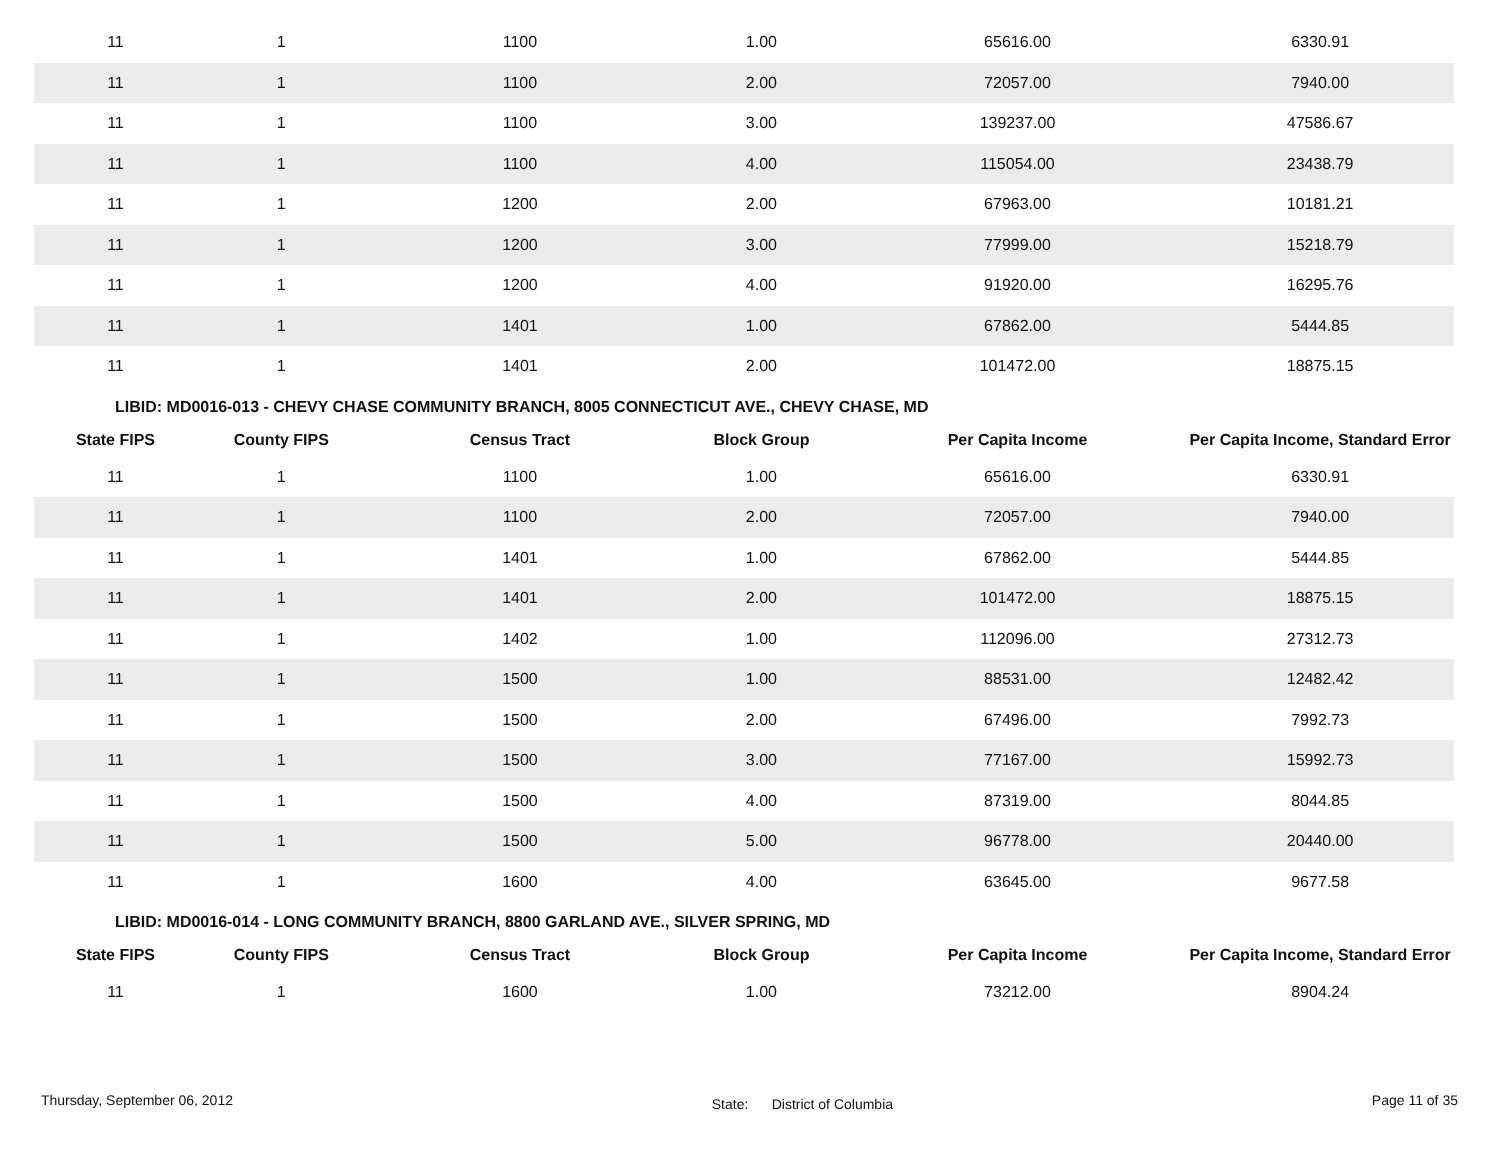| 11 | 1 | 1100 | 1.00 | 65616.00 | 6330.91 |
| 11 | 1 | 1100 | 2.00 | 72057.00 | 7940.00 |
| 11 | 1 | 1100 | 3.00 | 139237.00 | 47586.67 |
| 11 | 1 | 1100 | 4.00 | 115054.00 | 23438.79 |
| 11 | 1 | 1200 | 2.00 | 67963.00 | 10181.21 |
| 11 | 1 | 1200 | 3.00 | 77999.00 | 15218.79 |
| 11 | 1 | 1200 | 4.00 | 91920.00 | 16295.76 |
| 11 | 1 | 1401 | 1.00 | 67862.00 | 5444.85 |
| 11 | 1 | 1401 | 2.00 | 101472.00 | 18875.15 |
LIBID: MD0016-013 - CHEVY CHASE COMMUNITY BRANCH, 8005 CONNECTICUT AVE., CHEVY CHASE, MD
| State FIPS | County FIPS | Census Tract | Block Group | Per Capita Income | Per Capita Income, Standard Error |
| --- | --- | --- | --- | --- | --- |
| 11 | 1 | 1100 | 1.00 | 65616.00 | 6330.91 |
| 11 | 1 | 1100 | 2.00 | 72057.00 | 7940.00 |
| 11 | 1 | 1401 | 1.00 | 67862.00 | 5444.85 |
| 11 | 1 | 1401 | 2.00 | 101472.00 | 18875.15 |
| 11 | 1 | 1402 | 1.00 | 112096.00 | 27312.73 |
| 11 | 1 | 1500 | 1.00 | 88531.00 | 12482.42 |
| 11 | 1 | 1500 | 2.00 | 67496.00 | 7992.73 |
| 11 | 1 | 1500 | 3.00 | 77167.00 | 15992.73 |
| 11 | 1 | 1500 | 4.00 | 87319.00 | 8044.85 |
| 11 | 1 | 1500 | 5.00 | 96778.00 | 20440.00 |
| 11 | 1 | 1600 | 4.00 | 63645.00 | 9677.58 |
LIBID: MD0016-014 - LONG COMMUNITY BRANCH, 8800 GARLAND AVE., SILVER SPRING, MD
| State FIPS | County FIPS | Census Tract | Block Group | Per Capita Income | Per Capita Income, Standard Error |
| --- | --- | --- | --- | --- | --- |
| 11 | 1 | 1600 | 1.00 | 73212.00 | 8904.24 |
Thursday, September 06, 2012 State: District of Columbia Page 11 of 35